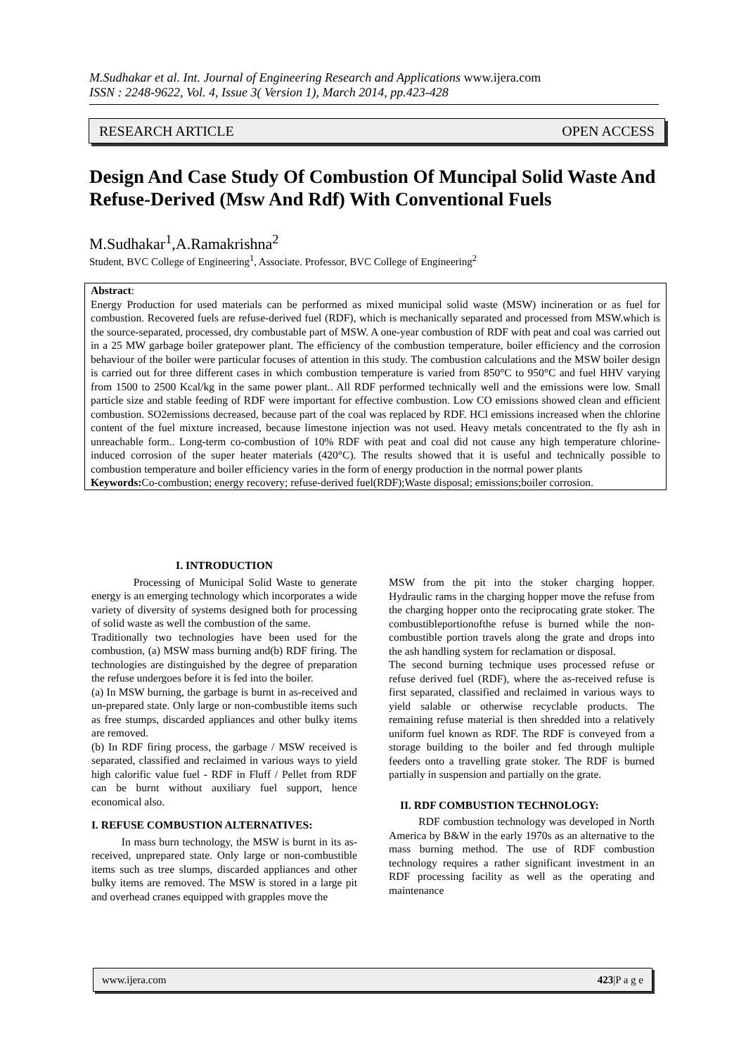M.Sudhakar et al. Int. Journal of Engineering Research and Applications www.ijera.com
ISSN : 2248-9622, Vol. 4, Issue 3( Version 1), March 2014, pp.423-428
RESEARCH ARTICLE OPEN ACCESS
Design And Case Study Of Combustion Of Muncipal Solid Waste And Refuse-Derived (Msw And Rdf) With Conventional Fuels
M.Sudhakar<sup>1</sup>,A.Ramakrishna<sup>2</sup>
Student, BVC College of Engineering<sup>1</sup>, Associate. Professor, BVC College of Engineering<sup>2</sup>
Abstract:
Energy Production for used materials can be performed as mixed municipal solid waste (MSW) incineration or as fuel for combustion. Recovered fuels are refuse-derived fuel (RDF), which is mechanically separated and processed from MSW.which is the source-separated, processed, dry combustable part of MSW. A one-year combustion of RDF with peat and coal was carried out in a 25 MW garbage boiler gratepower plant. The efficiency of the combustion temperature, boiler efficiency and the corrosion behaviour of the boiler were particular focuses of attention in this study. The combustion calculations and the MSW boiler design is carried out for three different cases in which combustion temperature is varied from 850°C to 950°C and fuel HHV varying from 1500 to 2500 Kcal/kg in the same power plant.. All RDF performed technically well and the emissions were low. Small particle size and stable feeding of RDF were important for effective combustion. Low CO emissions showed clean and efficient combustion. SO2emissions decreased, because part of the coal was replaced by RDF. HCl emissions increased when the chlorine content of the fuel mixture increased, because limestone injection was not used. Heavy metals concentrated to the fly ash in unreachable form.. Long-term co-combustion of 10% RDF with peat and coal did not cause any high temperature chlorine-induced corrosion of the super heater materials (420°C). The results showed that it is useful and technically possible to combustion temperature and boiler efficiency varies in the form of energy production in the normal power plants
Keywords: Co-combustion; energy recovery; refuse-derived fuel(RDF);Waste disposal; emissions;boiler corrosion.
I. INTRODUCTION
Processing of Municipal Solid Waste to generate energy is an emerging technology which incorporates a wide variety of diversity of systems designed both for processing of solid waste as well the combustion of the same.
Traditionally two technologies have been used for the combustion, (a) MSW mass burning and(b) RDF firing. The technologies are distinguished by the degree of preparation the refuse undergoes before it is fed into the boiler.
(a) In MSW burning, the garbage is burnt in as-received and un-prepared state. Only large or non-combustible items such as free stumps, discarded appliances and other bulky items are removed.
(b) In RDF firing process, the garbage / MSW received is separated, classified and reclaimed in various ways to yield high calorific value fuel - RDF in Fluff / Pellet from RDF can be burnt without auxiliary fuel support, hence economical also.
I. REFUSE COMBUSTION ALTERNATIVES:
In mass burn technology, the MSW is burnt in its as-received, unprepared state. Only large or non-combustible items such as tree slumps, discarded appliances and other bulky items are removed. The MSW is stored in a large pit and overhead cranes equipped with grapples move the
MSW from the pit into the stoker charging hopper. Hydraulic rams in the charging hopper move the refuse from the charging hopper onto the reciprocating grate stoker. The combustibleportionofthe refuse is burned while the non-combustible portion travels along the grate and drops into the ash handling system for reclamation or disposal.
The second burning technique uses processed refuse or refuse derived fuel (RDF), where the as-received refuse is first separated, classified and reclaimed in various ways to yield salable or otherwise recyclable products. The remaining refuse material is then shredded into a relatively uniform fuel known as RDF. The RDF is conveyed from a storage building to the boiler and fed through multiple feeders onto a travelling grate stoker. The RDF is burned partially in suspension and partially on the grate.
II. RDF COMBUSTION TECHNOLOGY:
RDF combustion technology was developed in North America by B&W in the early 1970s as an alternative to the mass burning method. The use of RDF combustion technology requires a rather significant investment in an RDF processing facility as well as the operating and maintenance
www.ijera.com 423|P a g e